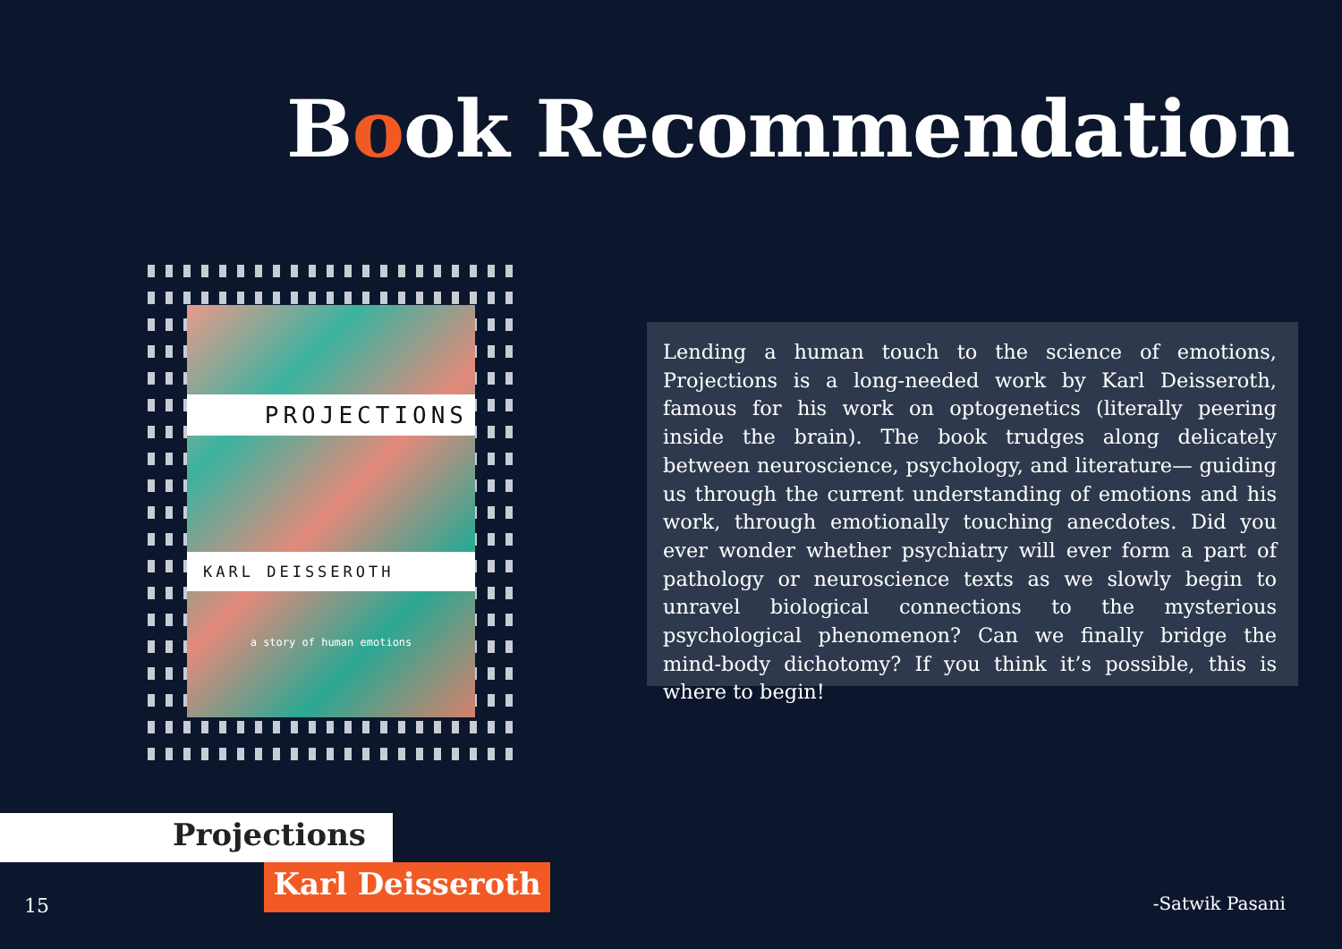Book Recommendation
PROJECTIONS
KARL DEISSEROTH
a story of human emotions
Lending a human touch to the science of emotions, Projections is a long-needed work by Karl Deisseroth, famous for his work on optogenetics (literally peering inside the brain). The book trudges along delicately between neuroscience, psychology, and literature— guiding us through the current understanding of emotions and his work, through emotionally touching anecdotes. Did you ever wonder whether psychiatry will ever form a part of pathology or neuroscience texts as we slowly begin to unravel biological connections to the mysterious psychological phenomenon? Can we finally bridge the mind-body dichotomy? If you think it’s possible, this is where to begin!
Projections
Karl Deisseroth
15 -Satwik Pasani